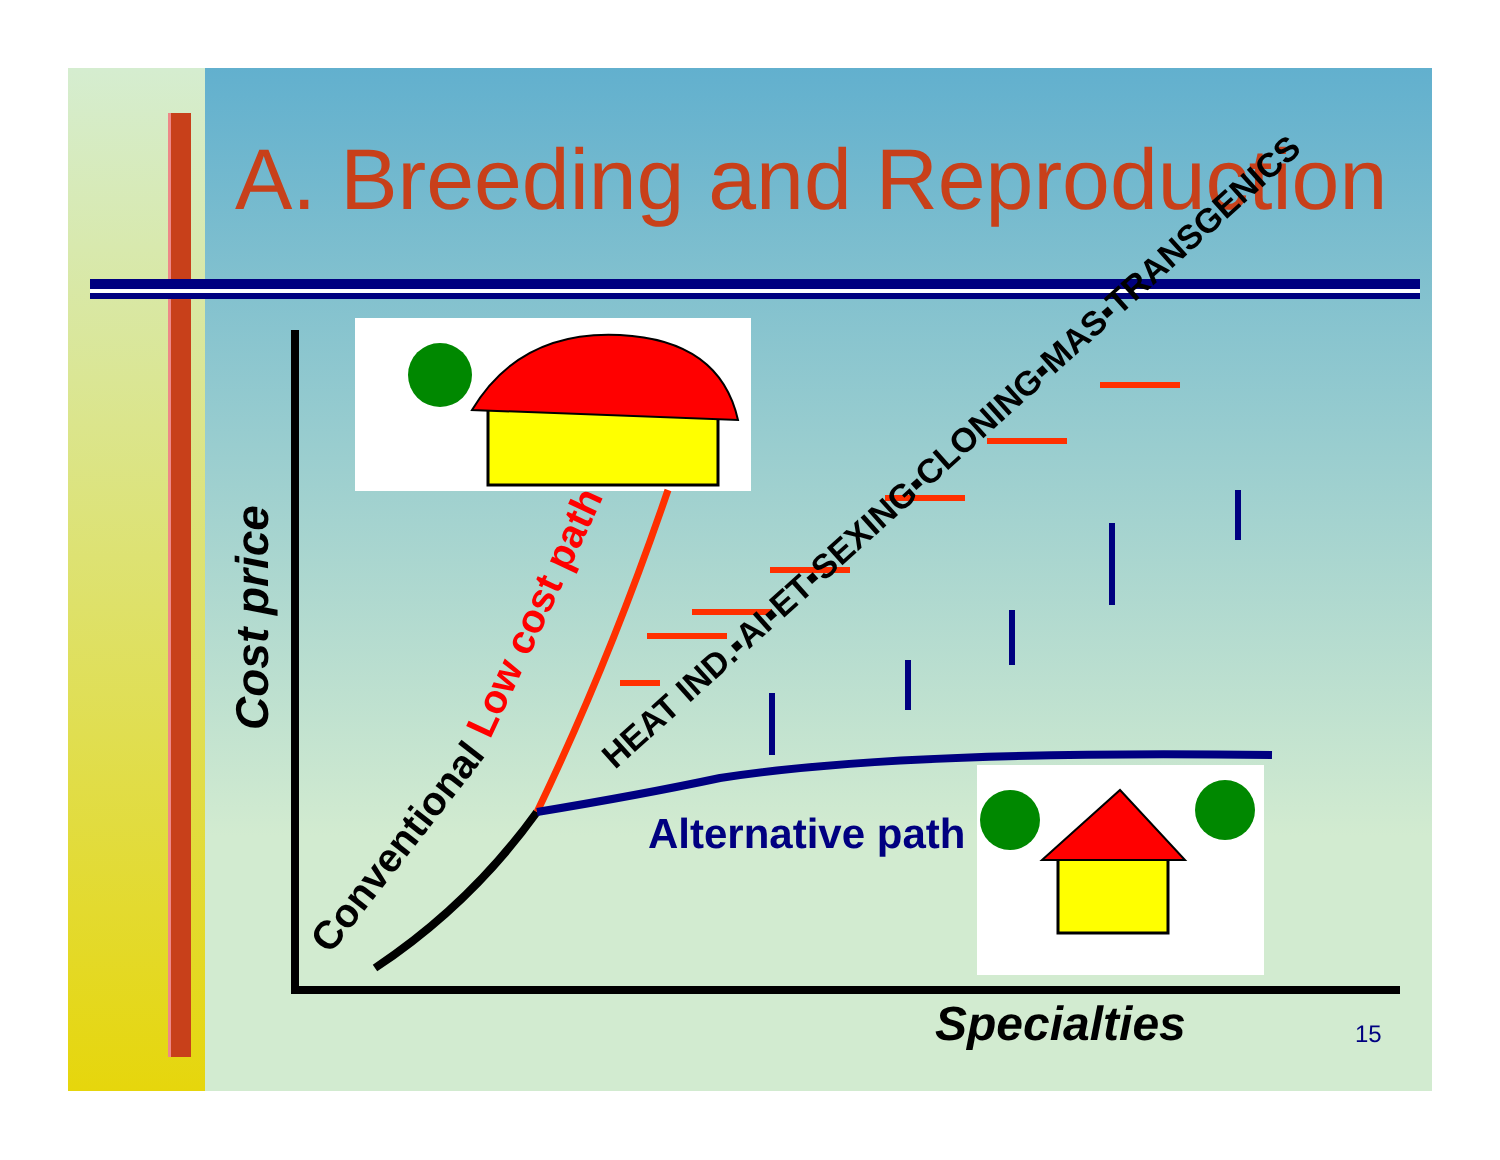A. Breeding and Reproduction
Cost price
Specialties
Low cost path
Conventional
Alternative path
HEAT IND.▪AI▪ET▪SEXING▪CLONING▪MAS▪TRANSGENICS
15